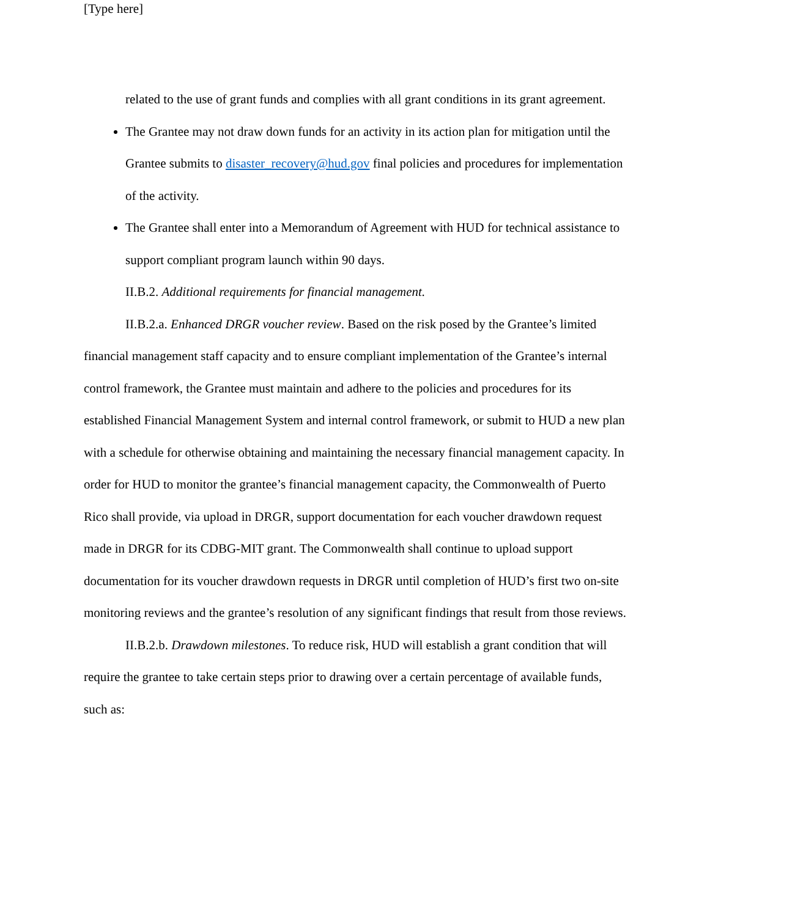[Type here]
related to the use of grant funds and complies with all grant conditions in its grant agreement.
The Grantee may not draw down funds for an activity in its action plan for mitigation until the Grantee submits to disaster_recovery@hud.gov final policies and procedures for implementation of the activity.
The Grantee shall enter into a Memorandum of Agreement with HUD for technical assistance to support compliant program launch within 90 days.
II.B.2. Additional requirements for financial management.
II.B.2.a. Enhanced DRGR voucher review. Based on the risk posed by the Grantee’s limited financial management staff capacity and to ensure compliant implementation of the Grantee’s internal control framework, the Grantee must maintain and adhere to the policies and procedures for its established Financial Management System and internal control framework, or submit to HUD a new plan with a schedule for otherwise obtaining and maintaining the necessary financial management capacity. In order for HUD to monitor the grantee’s financial management capacity, the Commonwealth of Puerto Rico shall provide, via upload in DRGR, support documentation for each voucher drawdown request made in DRGR for its CDBG-MIT grant. The Commonwealth shall continue to upload support documentation for its voucher drawdown requests in DRGR until completion of HUD’s first two on-site monitoring reviews and the grantee’s resolution of any significant findings that result from those reviews.
II.B.2.b. Drawdown milestones. To reduce risk, HUD will establish a grant condition that will require the grantee to take certain steps prior to drawing over a certain percentage of available funds, such as: